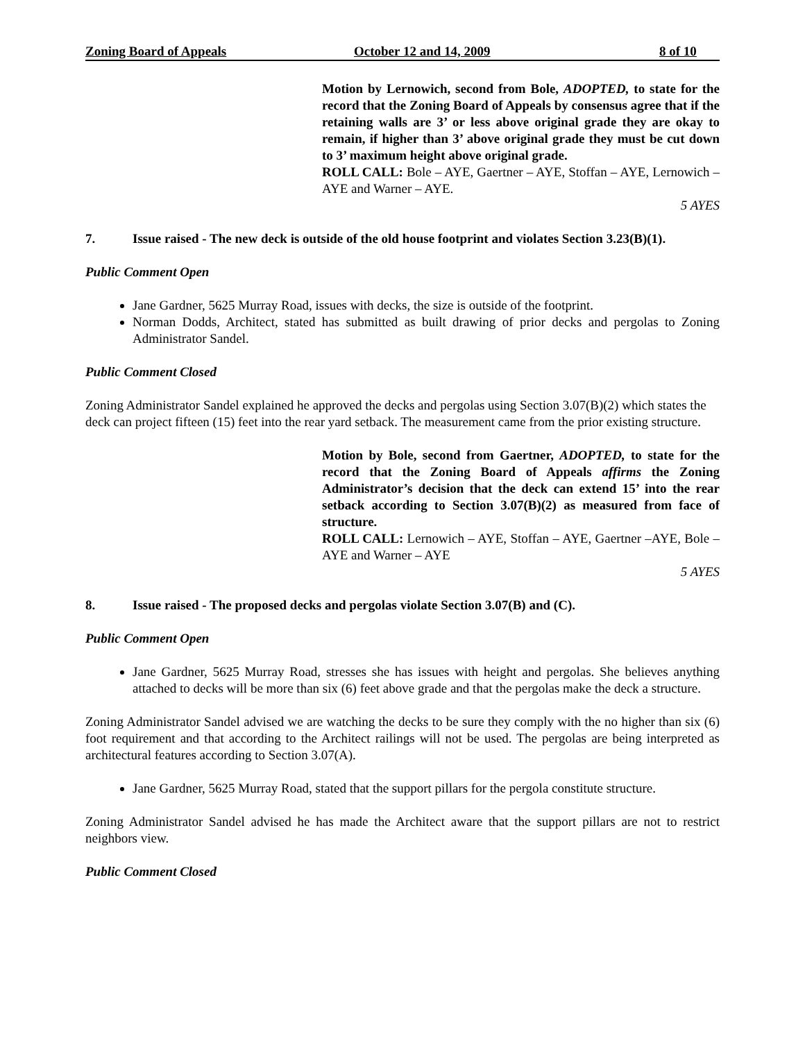Zoning Board of Appeals October 12 and 14, 2009 8 of 10
Motion by Lernowich, second from Bole, ADOPTED, to state for the record that the Zoning Board of Appeals by consensus agree that if the retaining walls are 3’ or less above original grade they are okay to remain, if higher than 3’ above original grade they must be cut down to 3’ maximum height above original grade.
ROLL CALL: Bole – AYE, Gaertner – AYE, Stoffan – AYE, Lernowich – AYE and Warner – AYE.
5 AYES
7. Issue raised - The new deck is outside of the old house footprint and violates Section 3.23(B)(1).
Public Comment Open
Jane Gardner, 5625 Murray Road, issues with decks, the size is outside of the footprint.
Norman Dodds, Architect, stated has submitted as built drawing of prior decks and pergolas to Zoning Administrator Sandel.
Public Comment Closed
Zoning Administrator Sandel explained he approved the decks and pergolas using Section 3.07(B)(2) which states the deck can project fifteen (15) feet into the rear yard setback. The measurement came from the prior existing structure.
Motion by Bole, second from Gaertner, ADOPTED, to state for the record that the Zoning Board of Appeals affirms the Zoning Administrator’s decision that the deck can extend 15’ into the rear setback according to Section 3.07(B)(2) as measured from face of structure.
ROLL CALL: Lernowich – AYE, Stoffan – AYE, Gaertner –AYE, Bole – AYE and Warner – AYE
5 AYES
8. Issue raised - The proposed decks and pergolas violate Section 3.07(B) and (C).
Public Comment Open
Jane Gardner, 5625 Murray Road, stresses she has issues with height and pergolas. She believes anything attached to decks will be more than six (6) feet above grade and that the pergolas make the deck a structure.
Zoning Administrator Sandel advised we are watching the decks to be sure they comply with the no higher than six (6) foot requirement and that according to the Architect railings will not be used. The pergolas are being interpreted as architectural features according to Section 3.07(A).
Jane Gardner, 5625 Murray Road, stated that the support pillars for the pergola constitute structure.
Zoning Administrator Sandel advised he has made the Architect aware that the support pillars are not to restrict neighbors view.
Public Comment Closed